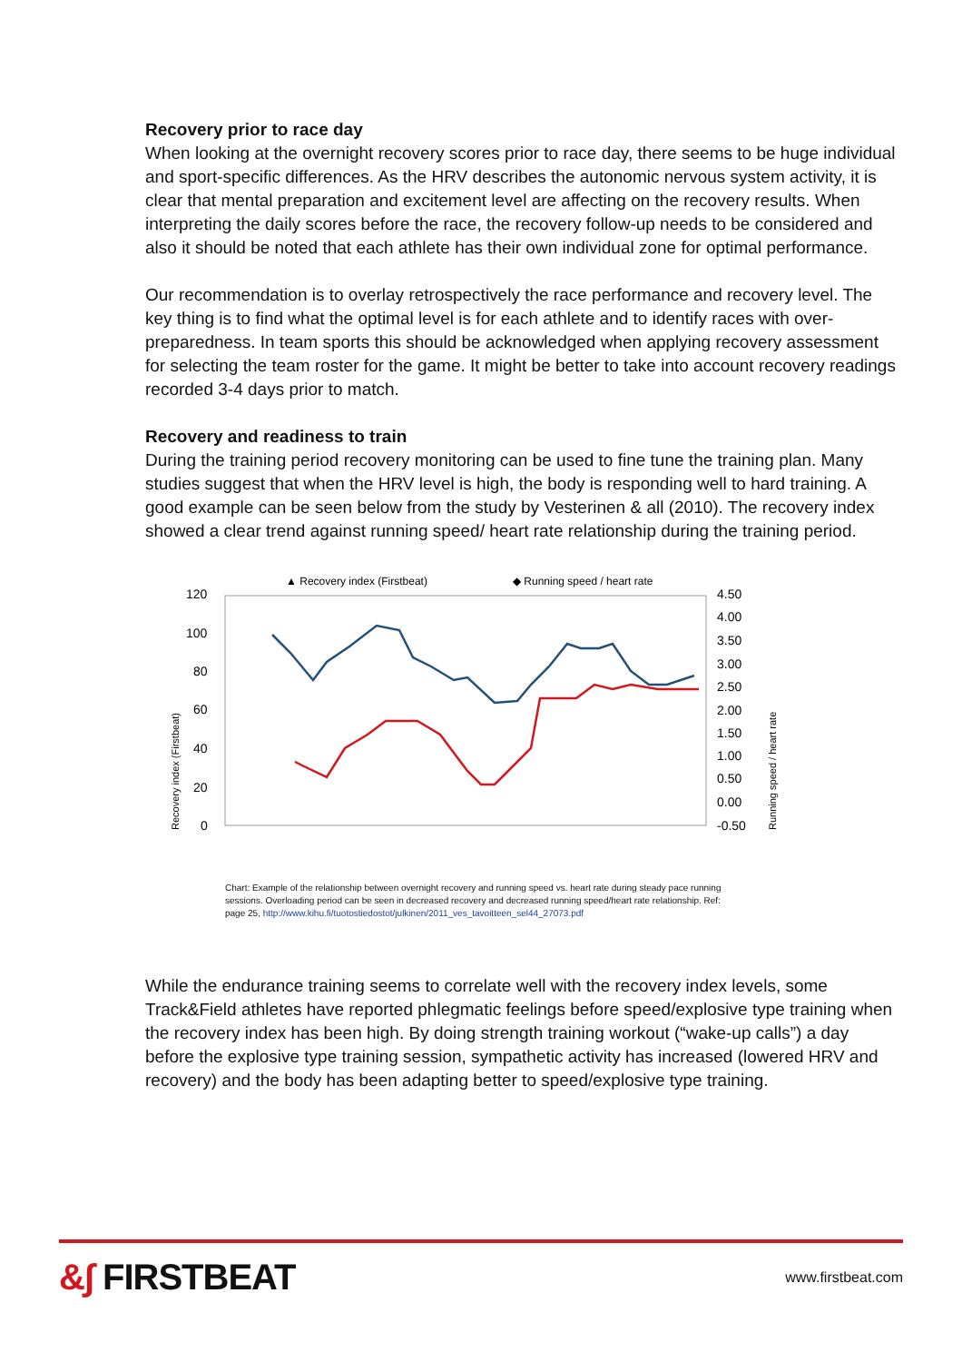Recovery prior to race day
When looking at the overnight recovery scores prior to race day, there seems to be huge individual and sport-specific differences. As the HRV describes the autonomic nervous system activity, it is clear that mental preparation and excitement level are affecting on the recovery results. When interpreting the daily scores before the race, the recovery follow-up needs to be considered and also it should be noted that each athlete has their own individual zone for optimal performance.
Our recommendation is to overlay retrospectively the race performance and recovery level. The key thing is to find what the optimal level is for each athlete and to identify races with over-preparedness. In team sports this should be acknowledged when applying recovery assessment for selecting the team roster for the game. It might be better to take into account recovery readings recorded 3-4 days prior to match.
Recovery and readiness to train
During the training period recovery monitoring can be used to fine tune the training plan. Many studies suggest that when the HRV level is high, the body is responding well to hard training. A good example can be seen below from the study by Vesterinen & all (2010). The recovery index showed a clear trend against running speed/ heart rate relationship during the training period.
▲ Recovery index (Firstbeat)
◆ Running speed / heart rate
120
100
80
60
40
20
0
4.50
4.00
3.50
3.00
2.50
2.00
1.50
1.00
0.50
0.00
-0.50
Recovery index (Firstbeat)
Running speed / heart rate
Chart: Example of the relationship between overnight recovery and running speed vs. heart rate during steady pace running sessions. Overloading period can be seen in decreased recovery and decreased running speed/heart rate relationship. Ref: page 25, http://www.kihu.fi/tuotostiedostot/julkinen/2011_ves_tavoitteen_sel44_27073.pdf
While the endurance training seems to correlate well with the recovery index levels, some Track&Field athletes have reported phlegmatic feelings before speed/explosive type training when the recovery index has been high. By doing strength training workout (“wake-up calls”) a day before the explosive type training session, sympathetic activity has increased (lowered HRV and recovery) and the body has been adapting better to speed/explosive type training.
&∫ FIRSTBEAT
www.firstbeat.com